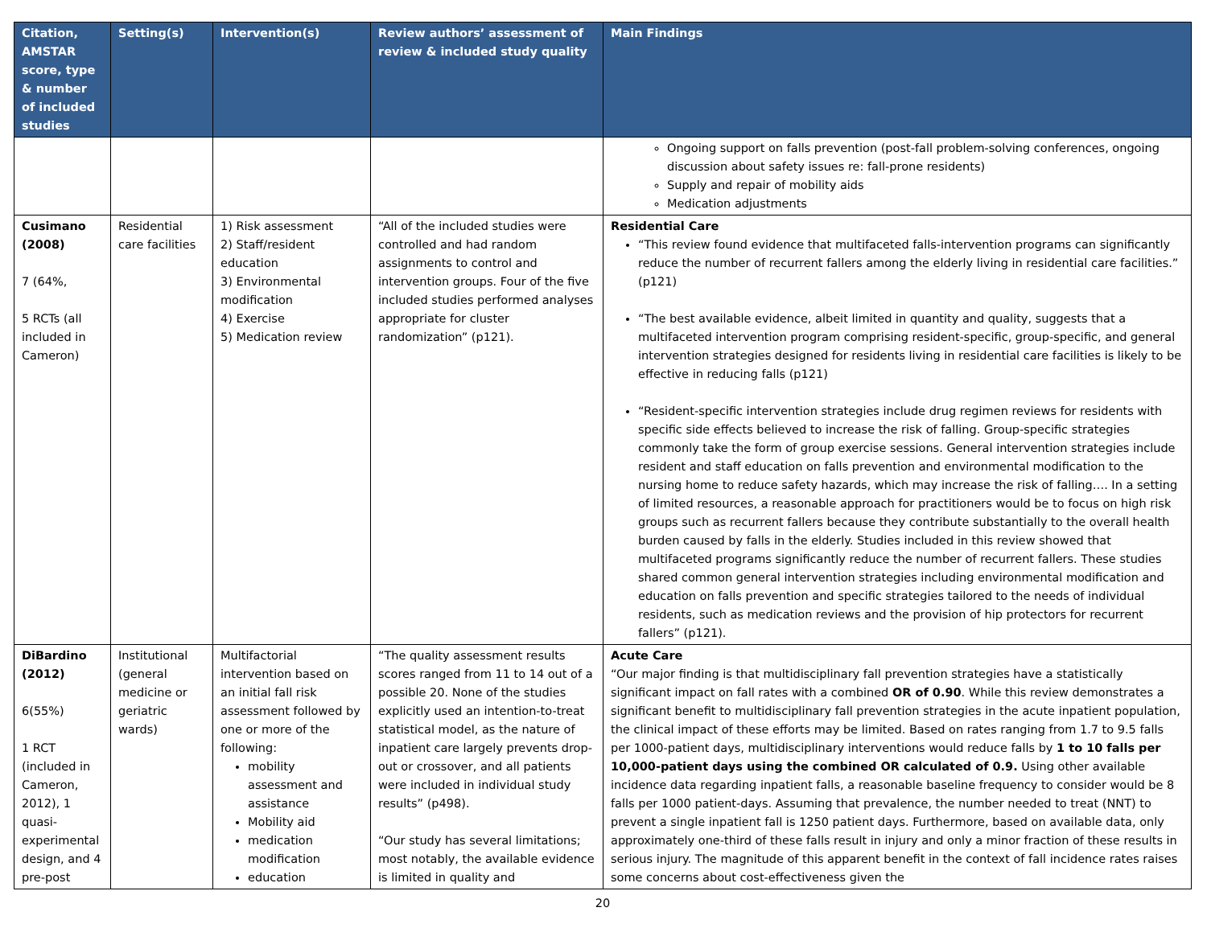| Citation, AMSTAR score, type & number of included studies | Setting(s) | Intervention(s) | Review authors’ assessment of review & included study quality | Main Findings |
| --- | --- | --- | --- | --- |
| | | | | Ongoing support on falls prevention (post-fall problem-solving conferences, ongoing discussion about safety issues re: fall-prone residents) Supply and repair of mobility aids Medication adjustments |
| Cusimano (2008) 7 (64%, 5 RCTs (all included in Cameron) | Residential care facilities | 1) Risk assessment 2) Staff/resident education 3) Environmental modification 4) Exercise 5) Medication review | “All of the included studies were controlled and had random assignments to control and intervention groups. Four of the five included studies performed analyses appropriate for cluster randomization” (p121). | Residential Care “This review found evidence that multifaceted falls-intervention programs can significantly reduce the number of recurrent fallers among the elderly living in residential care facilities.” (p121) “The best available evidence, albeit limited in quantity and quality, suggests that a multifaceted intervention program comprising resident-specific, group-specific, and general intervention strategies designed for residents living in residential care facilities is likely to be effective in reducing falls (p121) “Resident-specific intervention strategies include drug regimen reviews for residents with specific side effects believed to increase the risk of falling. Group-specific strategies commonly take the form of group exercise sessions. General intervention strategies include resident and staff education on falls prevention and environmental modification to the nursing home to reduce safety hazards, which may increase the risk of falling…. In a setting of limited resources, a reasonable approach for practitioners would be to focus on high risk groups such as recurrent fallers because they contribute substantially to the overall health burden caused by falls in the elderly. Studies included in this review showed that multifaceted programs significantly reduce the number of recurrent fallers. These studies shared common general intervention strategies including environmental modification and education on falls prevention and specific strategies tailored to the needs of individual residents, such as medication reviews and the provision of hip protectors for recurrent fallers” (p121). |
| DiBardino (2012) 6(55%) 1 RCT (included in Cameron, 2012), 1 quasi-experimental design, and 4 pre-post | Institutional (general medicine or geriatric wards) | Multifactorial intervention based on an initial fall risk assessment followed by one or more of the following: mobility assessment and assistance Mobility aid medication modification education | “The quality assessment results scores ranged from 11 to 14 out of a possible 20. None of the studies explicitly used an intention-to-treat statistical model, as the nature of inpatient care largely prevents drop-out or crossover, and all patients were included in individual study results” (p498). “Our study has several limitations; most notably, the available evidence is limited in quality and | Acute Care “Our major finding is that multidisciplinary fall prevention strategies have a statistically significant impact on fall rates with a combined OR of 0.90 . While this review demonstrates a significant benefit to multidisciplinary fall prevention strategies in the acute inpatient population, the clinical impact of these efforts may be limited. Based on rates ranging from 1.7 to 9.5 falls per 1000-patient days, multidisciplinary interventions would reduce falls by 1 to 10 falls per 10,000-patient days using the combined OR calculated of 0.9. Using other available incidence data regarding inpatient falls, a reasonable baseline frequency to consider would be 8 falls per 1000 patient-days. Assuming that prevalence, the number needed to treat (NNT) to prevent a single inpatient fall is 1250 patient days. Furthermore, based on available data, only approximately one-third of these falls result in injury and only a minor fraction of these results in serious injury. The magnitude of this apparent benefit in the context of fall incidence rates raises some concerns about cost-effectiveness given the |
20